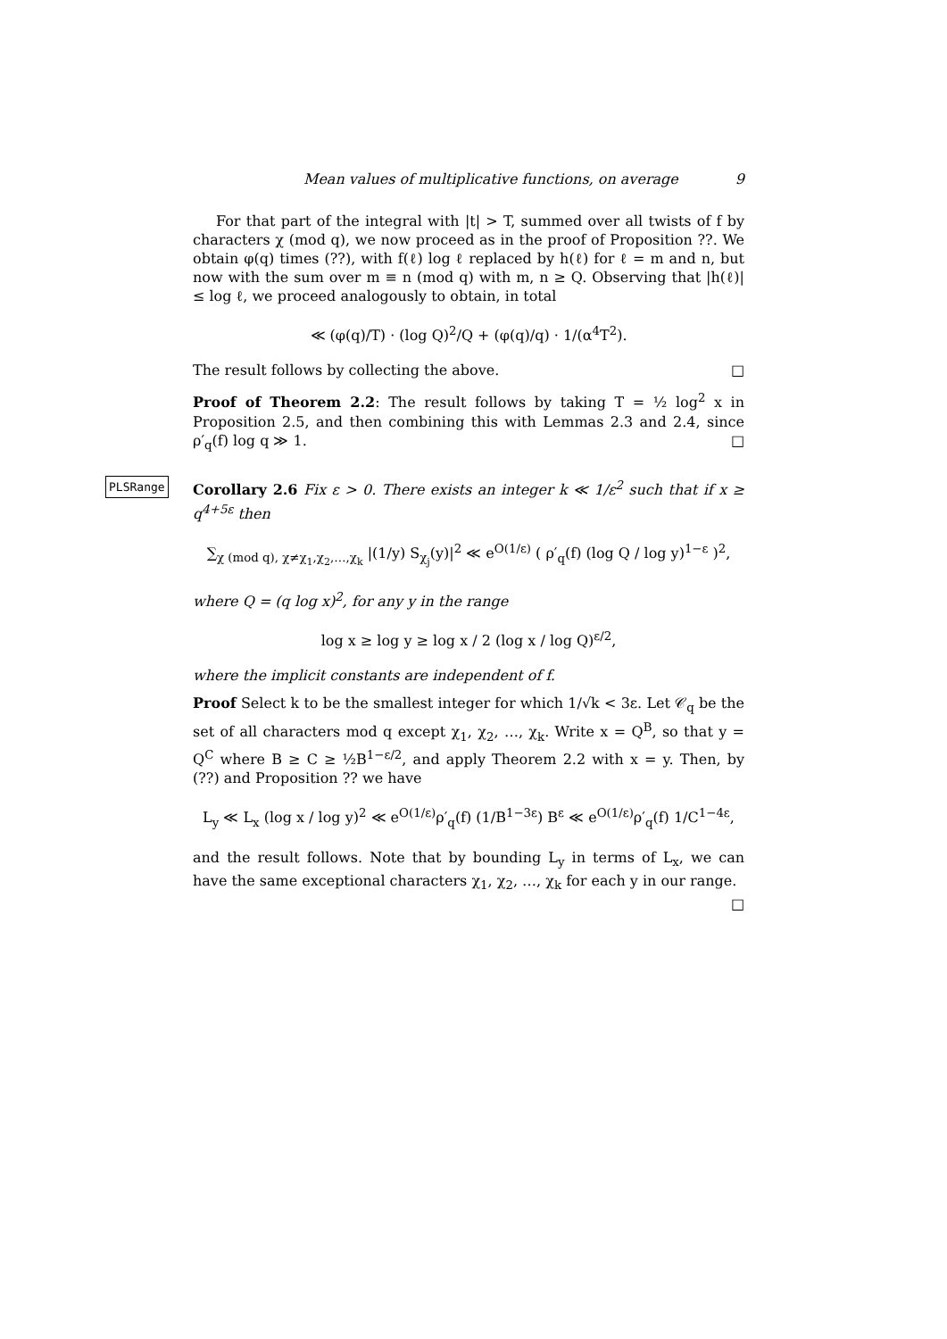Mean values of multiplicative functions, on average 9
For that part of the integral with |t| > T, summed over all twists of f by characters χ (mod q), we now proceed as in the proof of Proposition ??. We obtain φ(q) times (??), with f(ℓ) log ℓ replaced by h(ℓ) for ℓ = m and n, but now with the sum over m ≡ n (mod q) with m, n ≥ Q. Observing that |h(ℓ)| ≤ log ℓ, we proceed analogously to obtain, in total
≪ (φ(q)/T) · (log Q)<sup>2</sup>/Q + (φ(q)/q) · 1/(α<sup>4</sup>T<sup>2</sup>).
The result follows by collecting the above. □
Proof of Theorem 2.2: The result follows by taking T = ½ log<sup>2</sup> x in Proposition 2.5, and then combining this with Lemmas 2.3 and 2.4, since ρ′<sub>q</sub>(f) log q ≫ 1. □
PLSRange
Corollary 2.6 Fix ε > 0. There exists an integer k ≪ 1/ε<sup>2</sup> such that if x ≥ q<sup>4+5ε</sup> then
∑<sub>χ (mod q), χ≠χ<sub>1</sub>,χ<sub>2</sub>,…,χ<sub>k</sub></sub> |(1/y) S<sub>χ<sub>j</sub></sub>(y)|<sup>2</sup> ≪ e<sup>O(1/ε)</sup> ( ρ′<sub>q</sub>(f) (log Q / log y)<sup>1−ε</sup> )<sup>2</sup>,
where Q = (q log x)<sup>2</sup>, for any y in the range
log x ≥ log y ≥ log x / 2 (log x / log Q)<sup>ε/2</sup>,
where the implicit constants are independent of f.
Proof Select k to be the smallest integer for which 1/√k < 3ε. Let 𝒞<sub>q</sub> be the set of all characters mod q except χ<sub>1</sub>, χ<sub>2</sub>, …, χ<sub>k</sub>. Write x = Q<sup>B</sup>, so that y = Q<sup>C</sup> where B ≥ C ≥ ½B<sup>1−ε/2</sup>, and apply Theorem 2.2 with x = y. Then, by (??) and Proposition ?? we have
L<sub>y</sub> ≪ L<sub>x</sub> (log x / log y)<sup>2</sup> ≪ e<sup>O(1/ε)</sup>ρ′<sub>q</sub>(f) (1/B<sup>1−3ε</sup>) B<sup>ε</sup> ≪ e<sup>O(1/ε)</sup>ρ′<sub>q</sub>(f) 1/C<sup>1−4ε</sup>,
and the result follows. Note that by bounding L<sub>y</sub> in terms of L<sub>x</sub>, we can have the same exceptional characters χ<sub>1</sub>, χ<sub>2</sub>, …, χ<sub>k</sub> for each y in our range. □